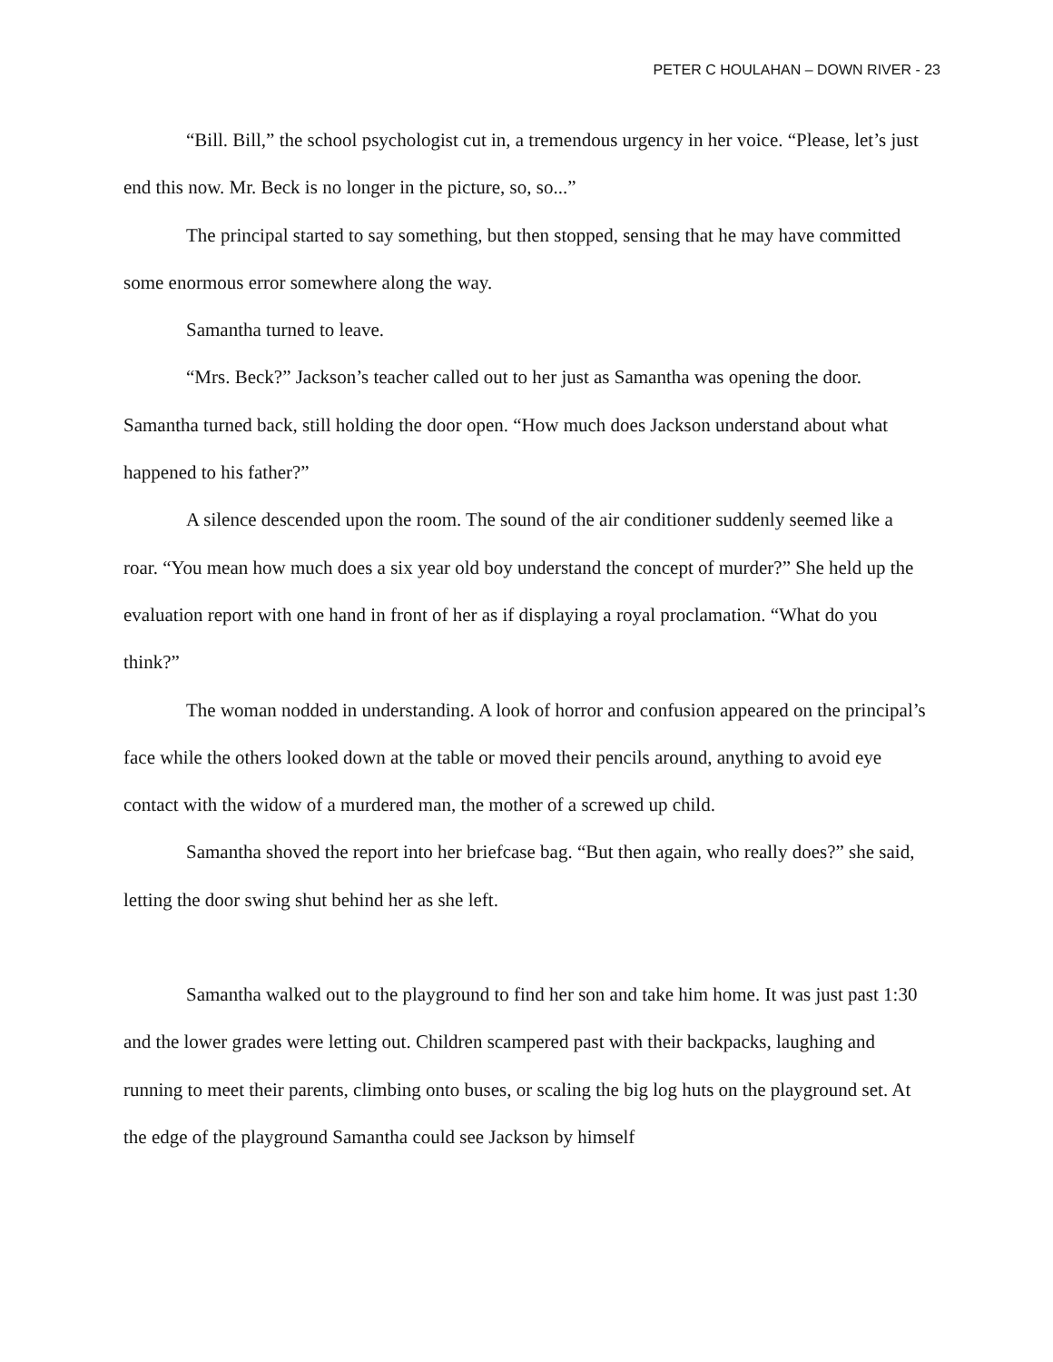PETER C HOULAHAN – DOWN RIVER - 23
“Bill. Bill,” the school psychologist cut in, a tremendous urgency in her voice. “Please, let’s just end this now. Mr. Beck is no longer in the picture, so, so...”
The principal started to say something, but then stopped, sensing that he may have committed some enormous error somewhere along the way.
Samantha turned to leave.
“Mrs. Beck?” Jackson’s teacher called out to her just as Samantha was opening the door. Samantha turned back, still holding the door open. “How much does Jackson understand about what happened to his father?”
A silence descended upon the room. The sound of the air conditioner suddenly seemed like a roar. “You mean how much does a six year old boy understand the concept of murder?” She held up the evaluation report with one hand in front of her as if displaying a royal proclamation. “What do you think?”
The woman nodded in understanding. A look of horror and confusion appeared on the principal’s face while the others looked down at the table or moved their pencils around, anything to avoid eye contact with the widow of a murdered man, the mother of a screwed up child.
Samantha shoved the report into her briefcase bag. “But then again, who really does?” she said, letting the door swing shut behind her as she left.
Samantha walked out to the playground to find her son and take him home. It was just past 1:30 and the lower grades were letting out. Children scampered past with their backpacks, laughing and running to meet their parents, climbing onto buses, or scaling the big log huts on the playground set. At the edge of the playground Samantha could see Jackson by himself